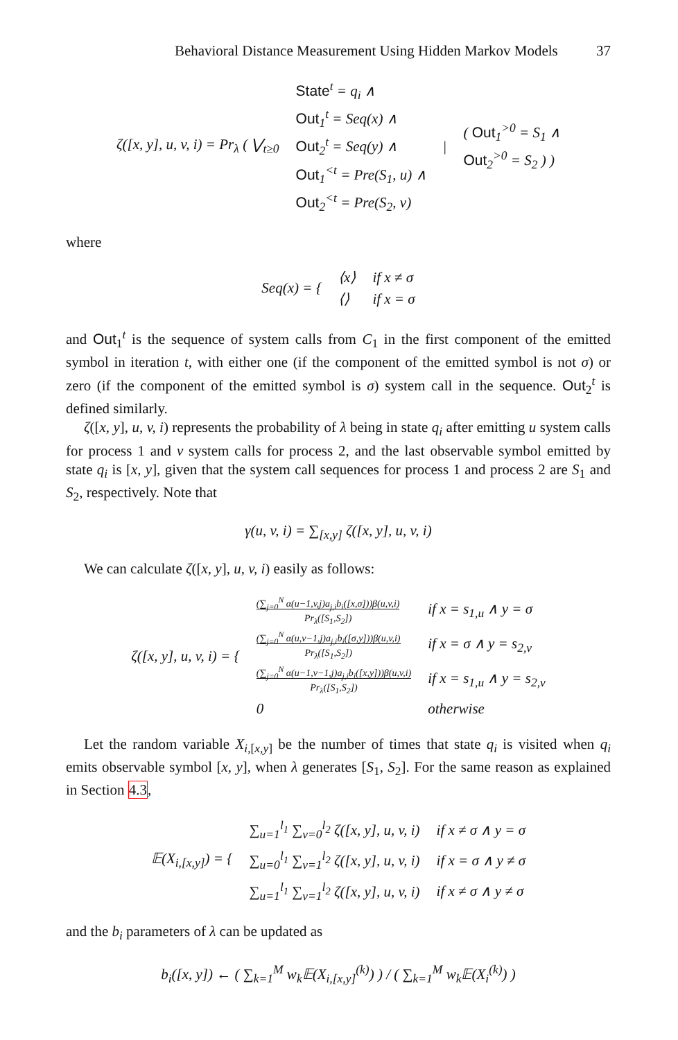Behavioral Distance Measurement Using Hidden Markov Models 37
| ζ([x, y], u, v, i) = Pr<sub>λ</sub> ( ⋁<sub>t≥0</sub> | State<sup>t</sup> = q<sub>i</sub> ∧ Out<sub>1</sub><sup>t</sup> = Seq(x) ∧ Out<sub>2</sub><sup>t</sup> = Seq(y) ∧ Out<sub>1</sub><sup><t</sup> = Pre(S<sub>1</sub>, u) ∧ Out<sub>2</sub><sup><t</sup> = Pre(S<sub>2</sub>, v) | / | ( Out<sub>1</sub><sup>>0</sup> = S<sub>1</sub> ∧ Out<sub>2</sub><sup>>0</sup> = S<sub>2</sub> ) ) |
where
| Seq(x) = { | ⟨x⟩ | if x ≠ σ |
| | ⟨⟩ | if x = σ |
and Out<sub>1</sub><sup>t</sup> is the sequence of system calls from C<sub>1</sub> in the first component of the emitted symbol in iteration t, with either one (if the component of the emitted symbol is not σ) or zero (if the component of the emitted symbol is σ) system call in the sequence. Out<sub>2</sub><sup>t</sup> is defined similarly.
ζ([x, y], u, v, i) represents the probability of λ being in state q<sub>i</sub> after emitting u system calls for process 1 and v system calls for process 2, and the last observable symbol emitted by state q<sub>i</sub> is [x, y], given that the system call sequences for process 1 and process 2 are S<sub>1</sub> and S<sub>2</sub>, respectively. Note that
γ(u, v, i) = ∑<sub>[x,y]</sub> ζ([x, y], u, v, i)
We can calculate ζ([x, y], u, v, i) easily as follows:
| ζ([x, y], u, v, i) = { | (∑<sub>j=0</sub><sup>N</sup> α(u−1,v,j)a<sub>j,i</sub>b<sub>i</sub>([x,σ]))β(u,v,i) Pr<sub>λ</sub>([S<sub>1</sub>,S<sub>2</sub>]) | if x = s<sub>1,u</sub> ∧ y = σ |
| | (∑<sub>j=0</sub><sup>N</sup> α(u,v−1,j)a<sub>j,i</sub>b<sub>i</sub>([σ,y]))β(u,v,i) Pr<sub>λ</sub>([S<sub>1</sub>,S<sub>2</sub>]) | if x = σ ∧ y = s<sub>2,v</sub> |
| | (∑<sub>j=0</sub><sup>N</sup> α(u−1,v−1,j)a<sub>j,i</sub>b<sub>i</sub>([x,y]))β(u,v,i) Pr<sub>λ</sub>([S<sub>1</sub>,S<sub>2</sub>]) | if x = s<sub>1,u</sub> ∧ y = s<sub>2,v</sub> |
| | 0 | otherwise |
Let the random variable X<sub>i,[x,y]</sub> be the number of times that state q<sub>i</sub> is visited when q<sub>i</sub> emits observable symbol [x, y], when λ generates [S<sub>1</sub>, S<sub>2</sub>]. For the same reason as explained in Section 4.3,
| 𝔼(X<sub>i,[x,y]</sub>) = { | ∑<sub>u=1</sub><sup>l<sub>1</sub></sup> ∑<sub>v=0</sub><sup>l<sub>2</sub></sup> ζ([x, y], u, v, i) | if x ≠ σ ∧ y = σ |
| | ∑<sub>u=0</sub><sup>l<sub>1</sub></sup> ∑<sub>v=1</sub><sup>l<sub>2</sub></sup> ζ([x, y], u, v, i) | if x = σ ∧ y ≠ σ |
| | ∑<sub>u=1</sub><sup>l<sub>1</sub></sup> ∑<sub>v=1</sub><sup>l<sub>2</sub></sup> ζ([x, y], u, v, i) | if x ≠ σ ∧ y ≠ σ |
and the b<sub>i</sub> parameters of λ can be updated as
b<sub>i</sub>([x, y]) ← ( ∑<sub>k=1</sub><sup>M</sup> w<sub>k</sub>𝔼(X<sub>i,[x,y]</sub><sup>(k)</sup>) ) / ( ∑<sub>k=1</sub><sup>M</sup> w<sub>k</sub>𝔼(X<sub>i</sub><sup>(k)</sup>) )